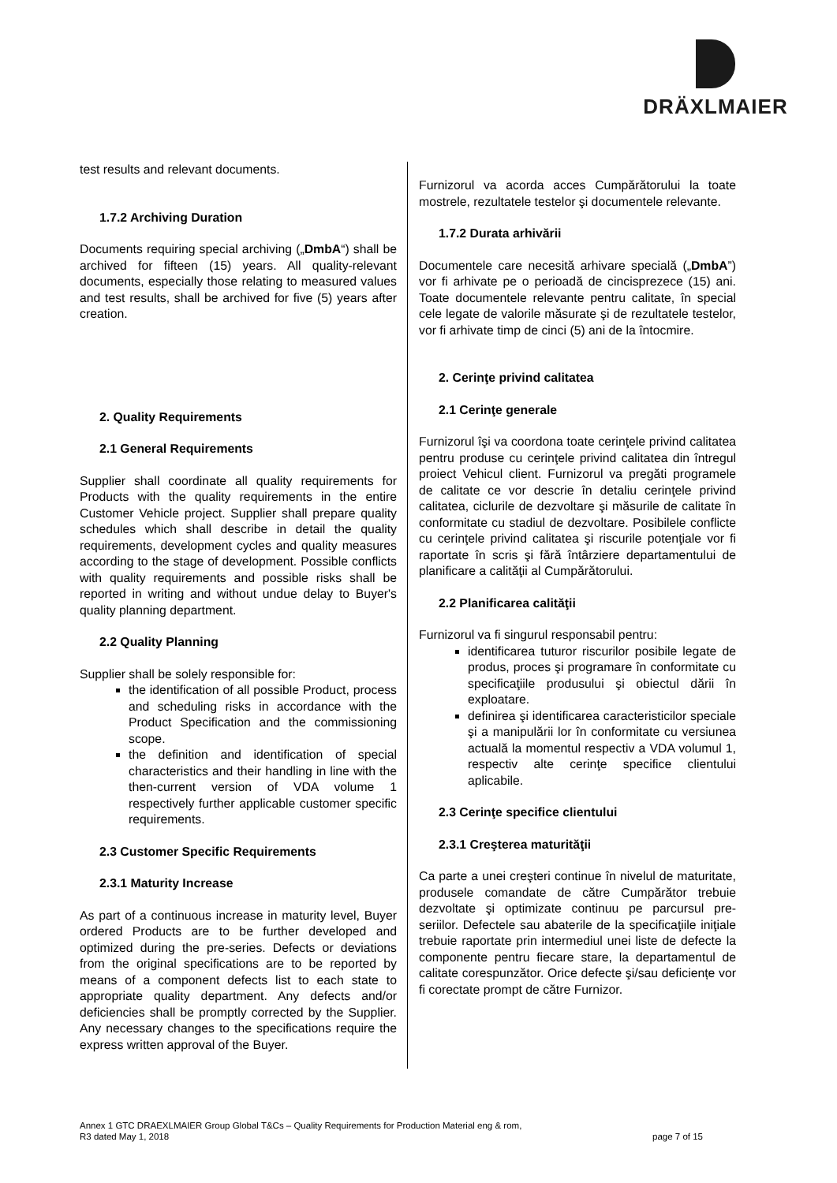DRÄXLMAIER
test results and relevant documents.
1.7.2 Archiving Duration
Documents requiring special archiving („DmbA“) shall be archived for fifteen (15) years. All quality-relevant documents, especially those relating to measured values and test results, shall be archived for five (5) years after creation.
2. Quality Requirements
2.1 General Requirements
Supplier shall coordinate all quality requirements for Products with the quality requirements in the entire Customer Vehicle project. Supplier shall prepare quality schedules which shall describe in detail the quality requirements, development cycles and quality measures according to the stage of development. Possible conflicts with quality requirements and possible risks shall be reported in writing and without undue delay to Buyer's quality planning department.
2.2 Quality Planning
Supplier shall be solely responsible for:
the identification of all possible Product, process and scheduling risks in accordance with the Product Specification and the commissioning scope.
the definition and identification of special characteristics and their handling in line with the then-current version of VDA volume 1 respectively further applicable customer specific requirements.
2.3 Customer Specific Requirements
2.3.1 Maturity Increase
As part of a continuous increase in maturity level, Buyer ordered Products are to be further developed and optimized during the pre-series. Defects or deviations from the original specifications are to be reported by means of a component defects list to each state to appropriate quality department. Any defects and/or deficiencies shall be promptly corrected by the Supplier. Any necessary changes to the specifications require the express written approval of the Buyer.
Furnizorul va acorda acces Cumpărătorului la toate mostrele, rezultatele testelor şi documentele relevante.
1.7.2 Durata arhivării
Documentele care necesită arhivare specială („DmbA”) vor fi arhivate pe o perioadă de cincisprezece (15) ani. Toate documentele relevante pentru calitate, în special cele legate de valorile măsurate şi de rezultatele testelor, vor fi arhivate timp de cinci (5) ani de la întocmire.
2. Cerinţe privind calitatea
2.1 Cerinţe generale
Furnizorul îşi va coordona toate cerinţele privind calitatea pentru produse cu cerinţele privind calitatea din întregul proiect Vehicul client. Furnizorul va pregăti programele de calitate ce vor descrie în detaliu cerinţele privind calitatea, ciclurile de dezvoltare şi măsurile de calitate în conformitate cu stadiul de dezvoltare. Posibilele conflicte cu cerinţele privind calitatea şi riscurile potenţiale vor fi raportate în scris şi fără întârziere departamentului de planificare a calităţii al Cumpărătorului.
2.2 Planificarea calităţii
Furnizorul va fi singurul responsabil pentru:
identificarea tuturor riscurilor posibile legate de produs, proces şi programare în conformitate cu specificaţiile produsului şi obiectul dării în exploatare.
definirea şi identificarea caracteristicilor speciale şi a manipulării lor în conformitate cu versiunea actuală la momentul respectiv a VDA volumul 1, respectiv alte cerinţe specifice clientului aplicabile.
2.3 Cerinţe specifice clientului
2.3.1 Creşterea maturităţii
Ca parte a unei creşteri continue în nivelul de maturitate, produsele comandate de către Cumpărător trebuie dezvoltate şi optimizate continuu pe parcursul pre-seriilor. Defectele sau abaterile de la specificaţiile iniţiale trebuie raportate prin intermediul unei liste de defecte la componente pentru fiecare stare, la departamentul de calitate corespunzător. Orice defecte şi/sau deficiențe vor fi corectate prompt de către Furnizor.
Annex 1 GTC DRAEXLMAIER Group Global T&Cs – Quality Requirements for Production Material eng & rom,
R3 dated May 1, 2018 page 7 of 15